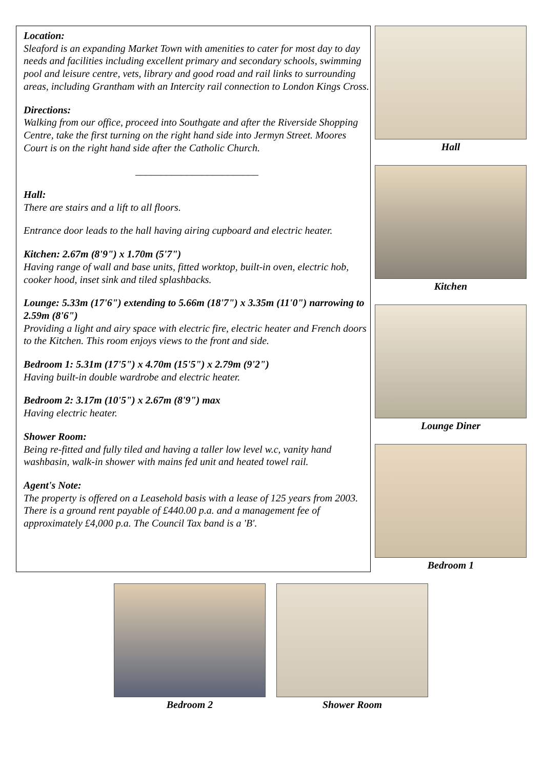Location:
Sleaford is an expanding Market Town with amenities to cater for most day to day needs and facilities including excellent primary and secondary schools, swimming pool and leisure centre, vets, library and good road and rail links to surrounding areas, including Grantham with an Intercity rail connection to London Kings Cross.
Directions:
Walking from our office, proceed into Southgate and after the Riverside Shopping Centre, take the first turning on the right hand side into Jermyn Street. Moores Court is on the right hand side after the Catholic Church.
________________________
Hall:
There are stairs and a lift to all floors.
Entrance door leads to the hall having airing cupboard and electric heater.
Kitchen: 2.67m (8'9") x 1.70m (5'7")
Having range of wall and base units, fitted worktop, built-in oven, electric hob, cooker hood, inset sink and tiled splashbacks.
Lounge: 5.33m (17'6") extending to 5.66m (18'7") x 3.35m (11'0") narrowing to 2.59m (8'6")
Providing a light and airy space with electric fire, electric heater and French doors to the Kitchen. This room enjoys views to the front and side.
Bedroom 1: 5.31m (17'5") x 4.70m (15'5") x 2.79m (9'2")
Having built-in double wardrobe and electric heater.
Bedroom 2: 3.17m (10'5") x 2.67m (8'9") max
Having electric heater.
Shower Room:
Being re-fitted and fully tiled and having a taller low level w.c, vanity hand washbasin, walk-in shower with mains fed unit and heated towel rail.
Agent's Note:
The property is offered on a Leasehold basis with a lease of 125 years from 2003. There is a ground rent payable of £440.00 p.a. and a management fee of approximately £4,000 p.a. The Council Tax band is a 'B'.
Hall
Kitchen
Lounge Diner
Bedroom 1
Bedroom 2 Shower Room